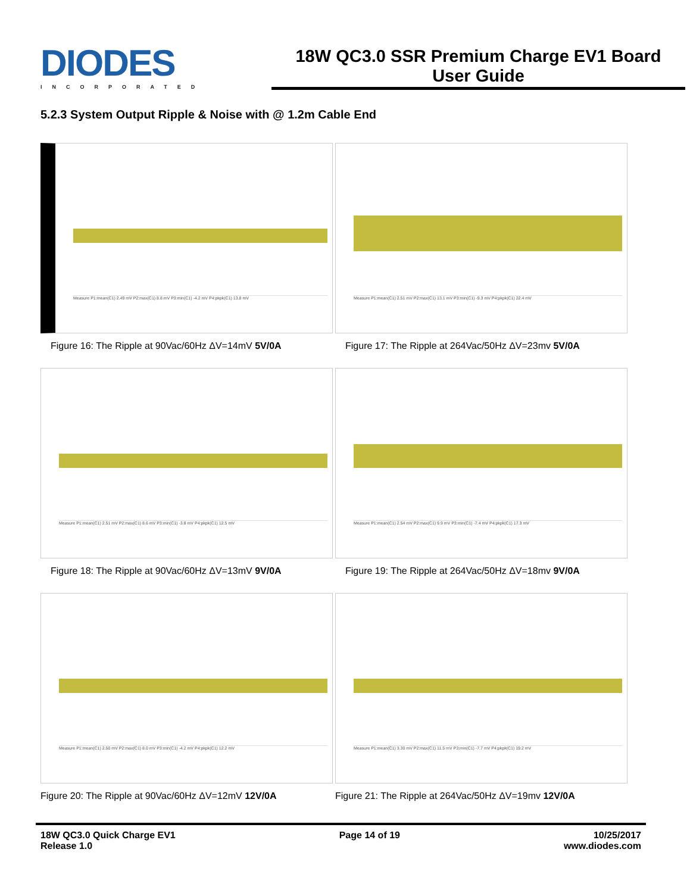DIODES
INCORPORATED
18W QC3.0 SSR Premium Charge EV1 Board
User Guide
5.2.3 System Output Ripple & Noise with @ 1.2m Cable End
Measure P1:mean(C1) 2.49 mV P2:max(C1) 8.8 mV P3:min(C1) -4.2 mV P4:pkpk(C1) 13.8 mV
Figure 16: The Ripple at 90Vac/60Hz ΔV=14mV 5V/0A
Measure P1:mean(C1) 2.51 mV P2:max(C1) 13.1 mV P3:min(C1) -9.3 mV P4:pkpk(C1) 22.4 mV
Figure 17: The Ripple at 264Vac/50Hz ΔV=23mv 5V/0A
Measure P1:mean(C1) 2.51 mV P2:max(C1) 8.6 mV P3:min(C1) -3.8 mV P4:pkpk(C1) 12.5 mV
Figure 18: The Ripple at 90Vac/60Hz ΔV=13mV 9V/0A
Measure P1:mean(C1) 2.54 mV P2:max(C1) 9.9 mV P3:min(C1) -7.4 mV P4:pkpk(C1) 17.3 mV
Figure 19: The Ripple at 264Vac/50Hz ΔV=18mv 9V/0A
Measure P1:mean(C1) 2.50 mV P2:max(C1) 8.0 mV P3:min(C1) -4.2 mV P4:pkpk(C1) 12.2 mV
Figure 20: The Ripple at 90Vac/60Hz ΔV=12mV 12V/0A
Measure P1:mean(C1) 3.30 mV P2:max(C1) 11.5 mV P3:min(C1) -7.7 mV P4:pkpk(C1) 19.2 mV
Figure 21: The Ripple at 264Vac/50Hz ΔV=19mv 12V/0A
18W QC3.0 Quick Charge EV1
Release 1.0
Page 14 of 19 10/25/2017
www.diodes.com